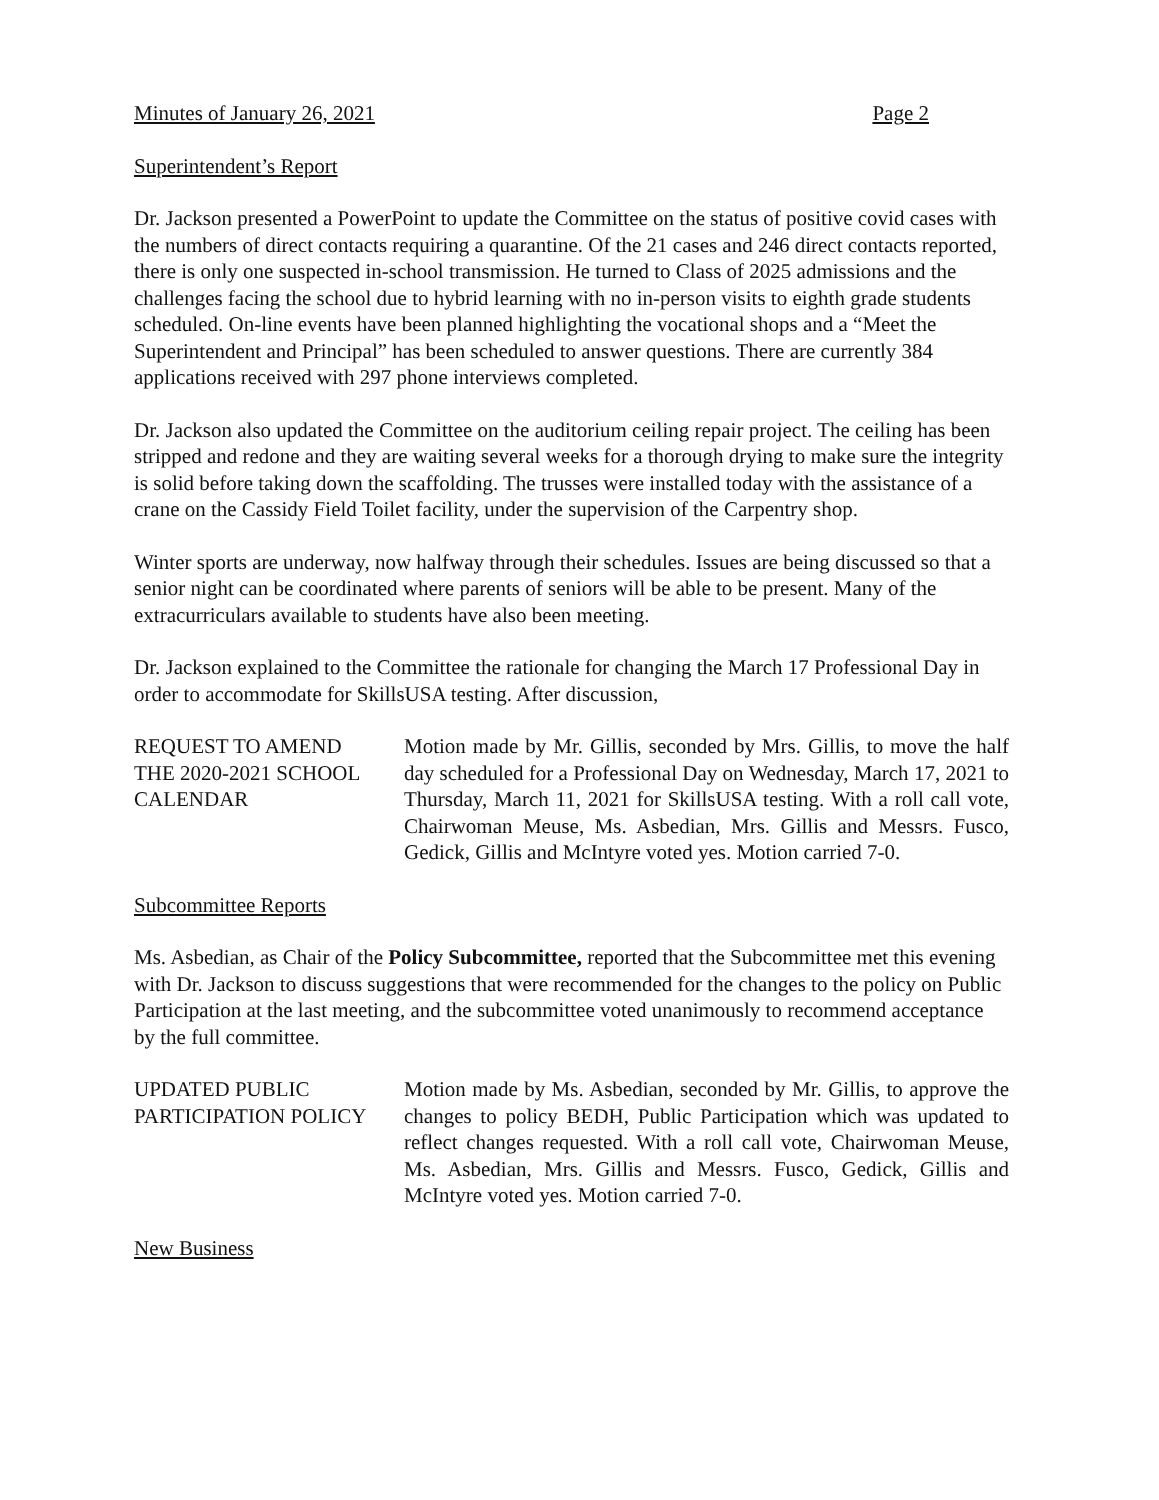Minutes of January 26, 2021 Page 2
Superintendent’s Report
Dr. Jackson presented a PowerPoint to update the Committee on the status of positive covid cases with the numbers of direct contacts requiring a quarantine. Of the 21 cases and 246 direct contacts reported, there is only one suspected in-school transmission. He turned to Class of 2025 admissions and the challenges facing the school due to hybrid learning with no in-person visits to eighth grade students scheduled. On-line events have been planned highlighting the vocational shops and a “Meet the Superintendent and Principal” has been scheduled to answer questions. There are currently 384 applications received with 297 phone interviews completed.
Dr. Jackson also updated the Committee on the auditorium ceiling repair project. The ceiling has been stripped and redone and they are waiting several weeks for a thorough drying to make sure the integrity is solid before taking down the scaffolding. The trusses were installed today with the assistance of a crane on the Cassidy Field Toilet facility, under the supervision of the Carpentry shop.
Winter sports are underway, now halfway through their schedules. Issues are being discussed so that a senior night can be coordinated where parents of seniors will be able to be present. Many of the extracurriculars available to students have also been meeting.
Dr. Jackson explained to the Committee the rationale for changing the March 17 Professional Day in order to accommodate for SkillsUSA testing. After discussion,
REQUEST TO AMEND
THE 2020-2021 SCHOOL
CALENDAR
Motion made by Mr. Gillis, seconded by Mrs. Gillis, to move the half day scheduled for a Professional Day on Wednesday, March 17, 2021 to Thursday, March 11, 2021 for SkillsUSA testing. With a roll call vote, Chairwoman Meuse, Ms. Asbedian, Mrs. Gillis and Messrs. Fusco, Gedick, Gillis and McIntyre voted yes. Motion carried 7-0.
Subcommittee Reports
Ms. Asbedian, as Chair of the Policy Subcommittee, reported that the Subcommittee met this evening with Dr. Jackson to discuss suggestions that were recommended for the changes to the policy on Public Participation at the last meeting, and the subcommittee voted unanimously to recommend acceptance by the full committee.
UPDATED PUBLIC
PARTICIPATION POLICY
Motion made by Ms. Asbedian, seconded by Mr. Gillis, to approve the changes to policy BEDH, Public Participation which was updated to reflect changes requested. With a roll call vote, Chairwoman Meuse, Ms. Asbedian, Mrs. Gillis and Messrs. Fusco, Gedick, Gillis and McIntyre voted yes. Motion carried 7-0.
New Business